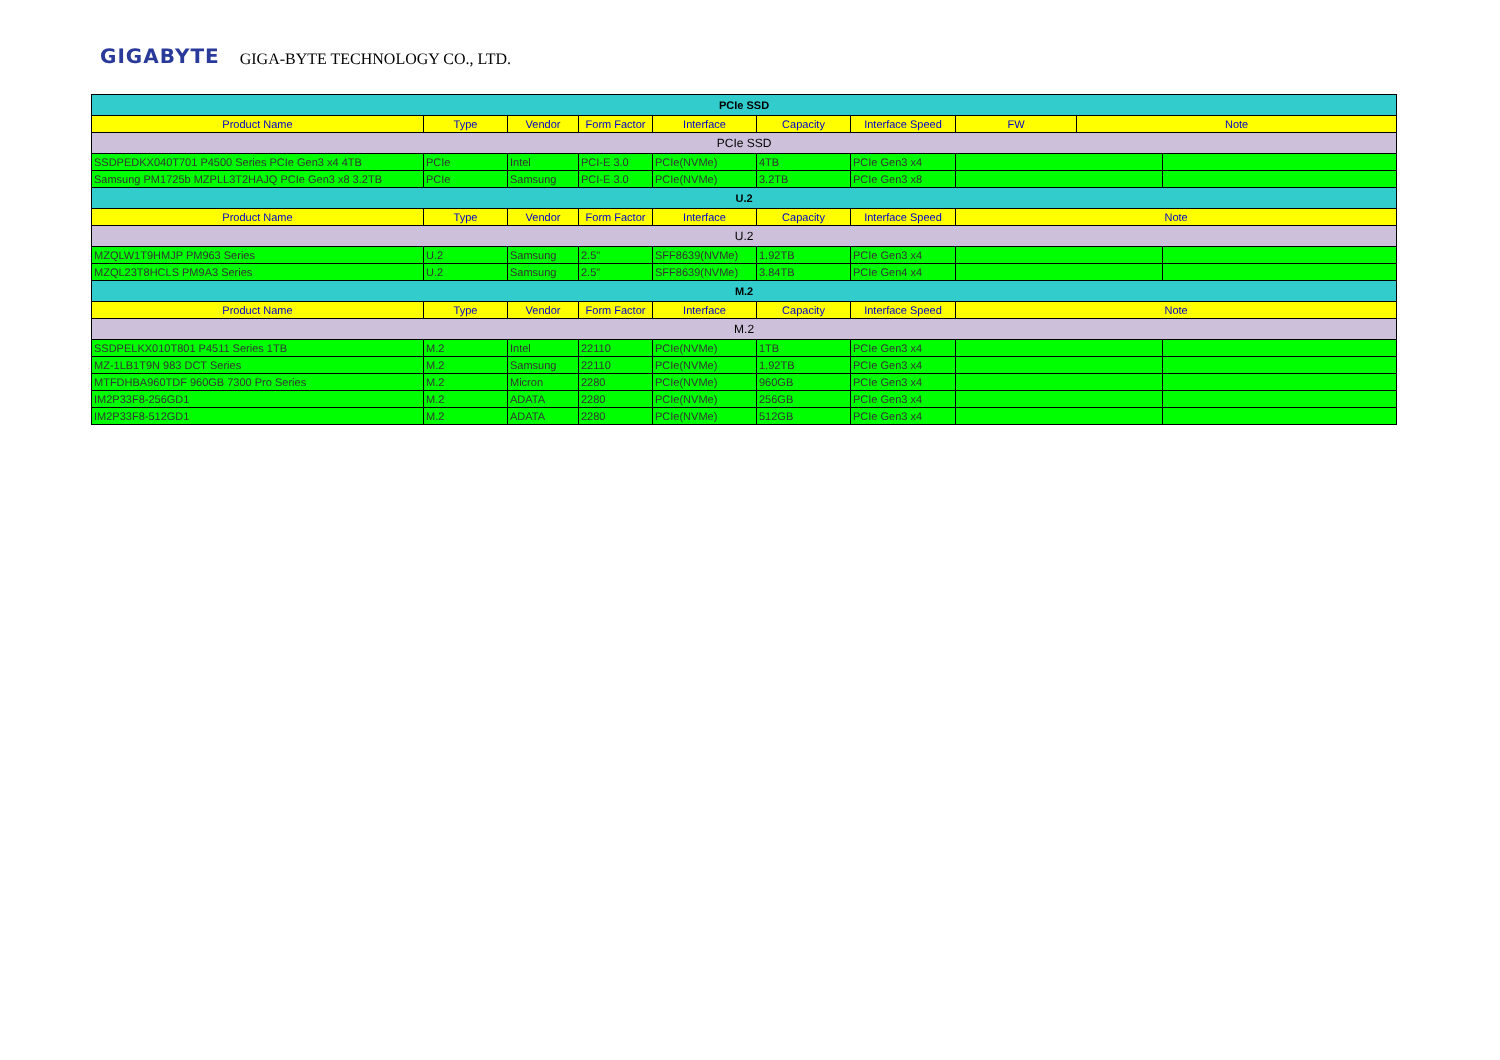GIGABYTE GIGA-BYTE TECHNOLOGY CO., LTD.
| PCIe SSD | | | | | | | | | |
| Product Name | Type | Vendor | Form Factor | Interface | Capacity | Interface Speed | FW | Note | |
| PCIe SSD | | | | | | | | | |
| SSDPEDKX040T701 P4500 Series PCIe Gen3 x4 4TB | PCIe | Intel | PCI-E 3.0 | PCIe(NVMe) | 4TB | PCIe Gen3 x4 | | | |
| Samsung PM1725b MZPLL3T2HAJQ PCIe Gen3 x8 3.2TB | PCIe | Samsung | PCI-E 3.0 | PCIe(NVMe) | 3.2TB | PCIe Gen3 x8 | | | |
| U.2 | | | | | | | | | |
| Product Name | Type | Vendor | Form Factor | Interface | Capacity | Interface Speed | Note | | |
| U.2 | | | | | | | | | |
| MZQLW1T9HMJP PM963 Series | U.2 | Samsung | 2.5" | SFF8639(NVMe) | 1.92TB | PCIe Gen3 x4 | | | |
| MZQL23T8HCLS PM9A3 Series | U.2 | Samsung | 2.5" | SFF8639(NVMe) | 3.84TB | PCIe Gen4 x4 | | | |
| M.2 | | | | | | | | | |
| Product Name | Type | Vendor | Form Factor | Interface | Capacity | Interface Speed | Note | | |
| M.2 | | | | | | | | | |
| SSDPELKX010T801 P4511 Series 1TB | M.2 | Intel | 22110 | PCIe(NVMe) | 1TB | PCIe Gen3 x4 | | | |
| MZ-1LB1T9N 983 DCT Series | M.2 | Samsung | 22110 | PCIe(NVMe) | 1.92TB | PCIe Gen3 x4 | | | |
| MTFDHBA960TDF 960GB 7300 Pro Series | M.2 | Micron | 2280 | PCIe(NVMe) | 960GB | PCIe Gen3 x4 | | | |
| IM2P33F8-256GD1 | M.2 | ADATA | 2280 | PCIe(NVMe) | 256GB | PCIe Gen3 x4 | | | |
| IM2P33F8-512GD1 | M.2 | ADATA | 2280 | PCIe(NVMe) | 512GB | PCIe Gen3 x4 | | | |